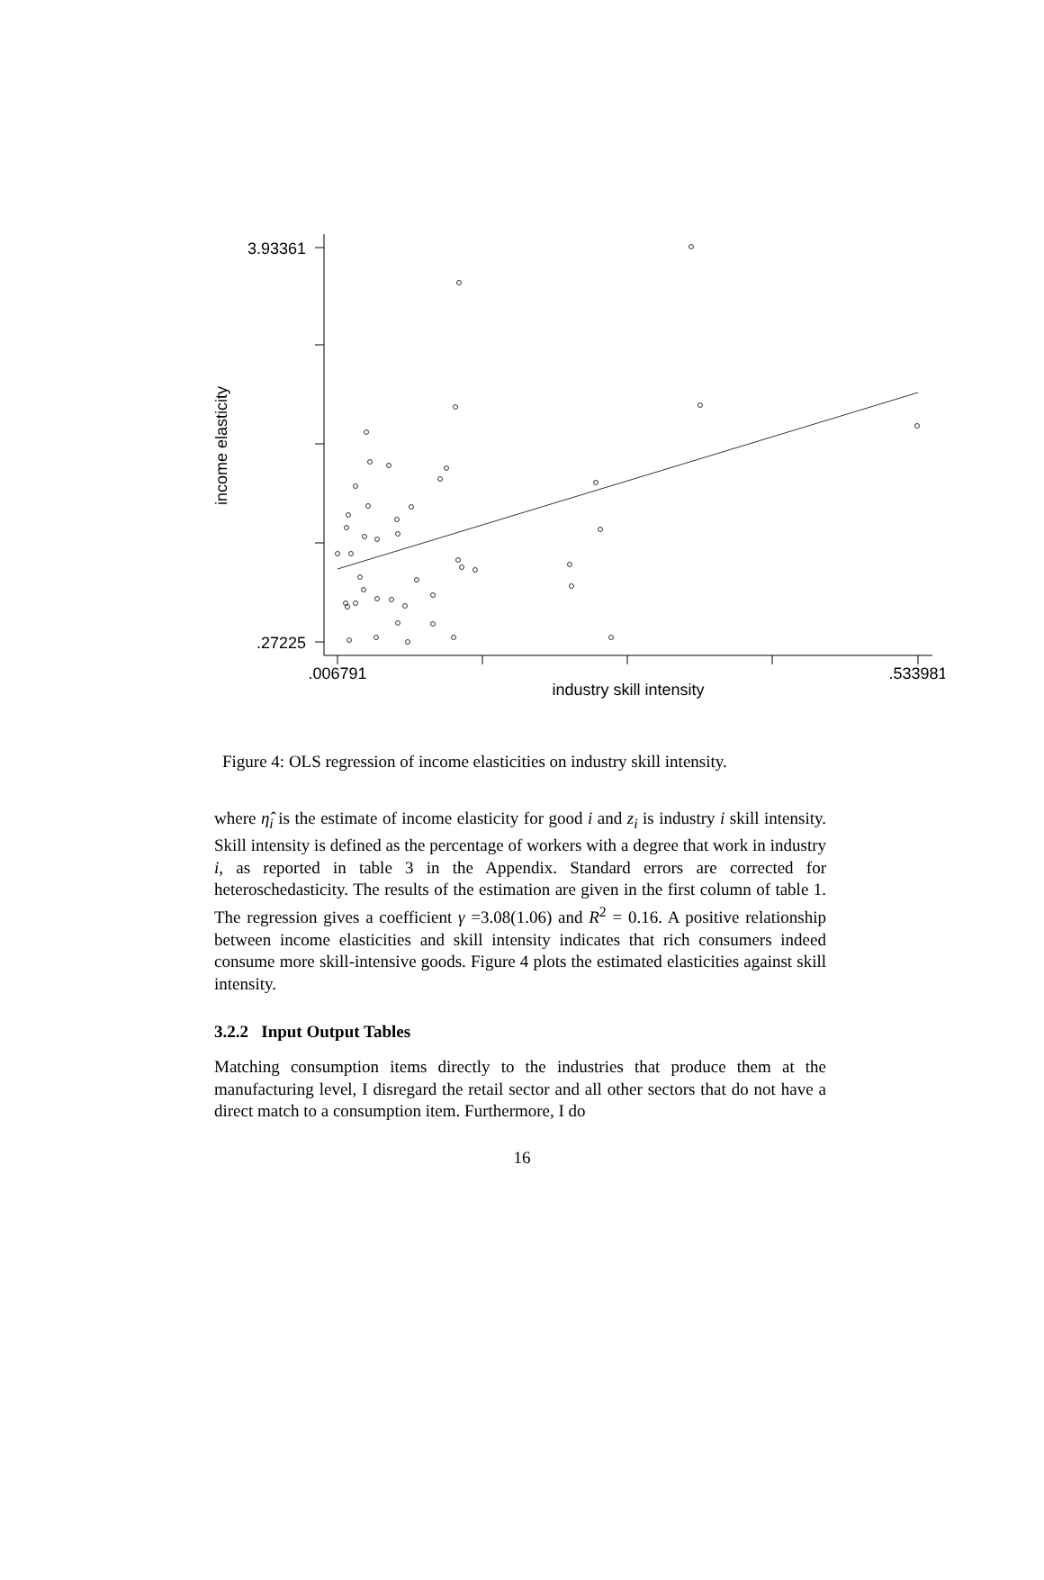3.93361
.27225
.006791
.533981
industry skill intensity
income elasticity
Figure 4: OLS regression of income elasticities on industry skill intensity.
where η̂<sub>i</sub> is the estimate of income elasticity for good i and z<sub>i</sub> is industry i skill intensity. Skill intensity is defined as the percentage of workers with a degree that work in industry i, as reported in table 3 in the Appendix. Standard errors are corrected for heteroschedasticity. The results of the estimation are given in the first column of table 1. The regression gives a coefficient γ =3.08(1.06) and R<sup>2</sup> = 0.16. A positive relationship between income elasticities and skill intensity indicates that rich consumers indeed consume more skill-intensive goods. Figure 4 plots the estimated elasticities against skill intensity.
3.2.2 Input Output Tables
Matching consumption items directly to the industries that produce them at the manufacturing level, I disregard the retail sector and all other sectors that do not have a direct match to a consumption item. Furthermore, I do
16